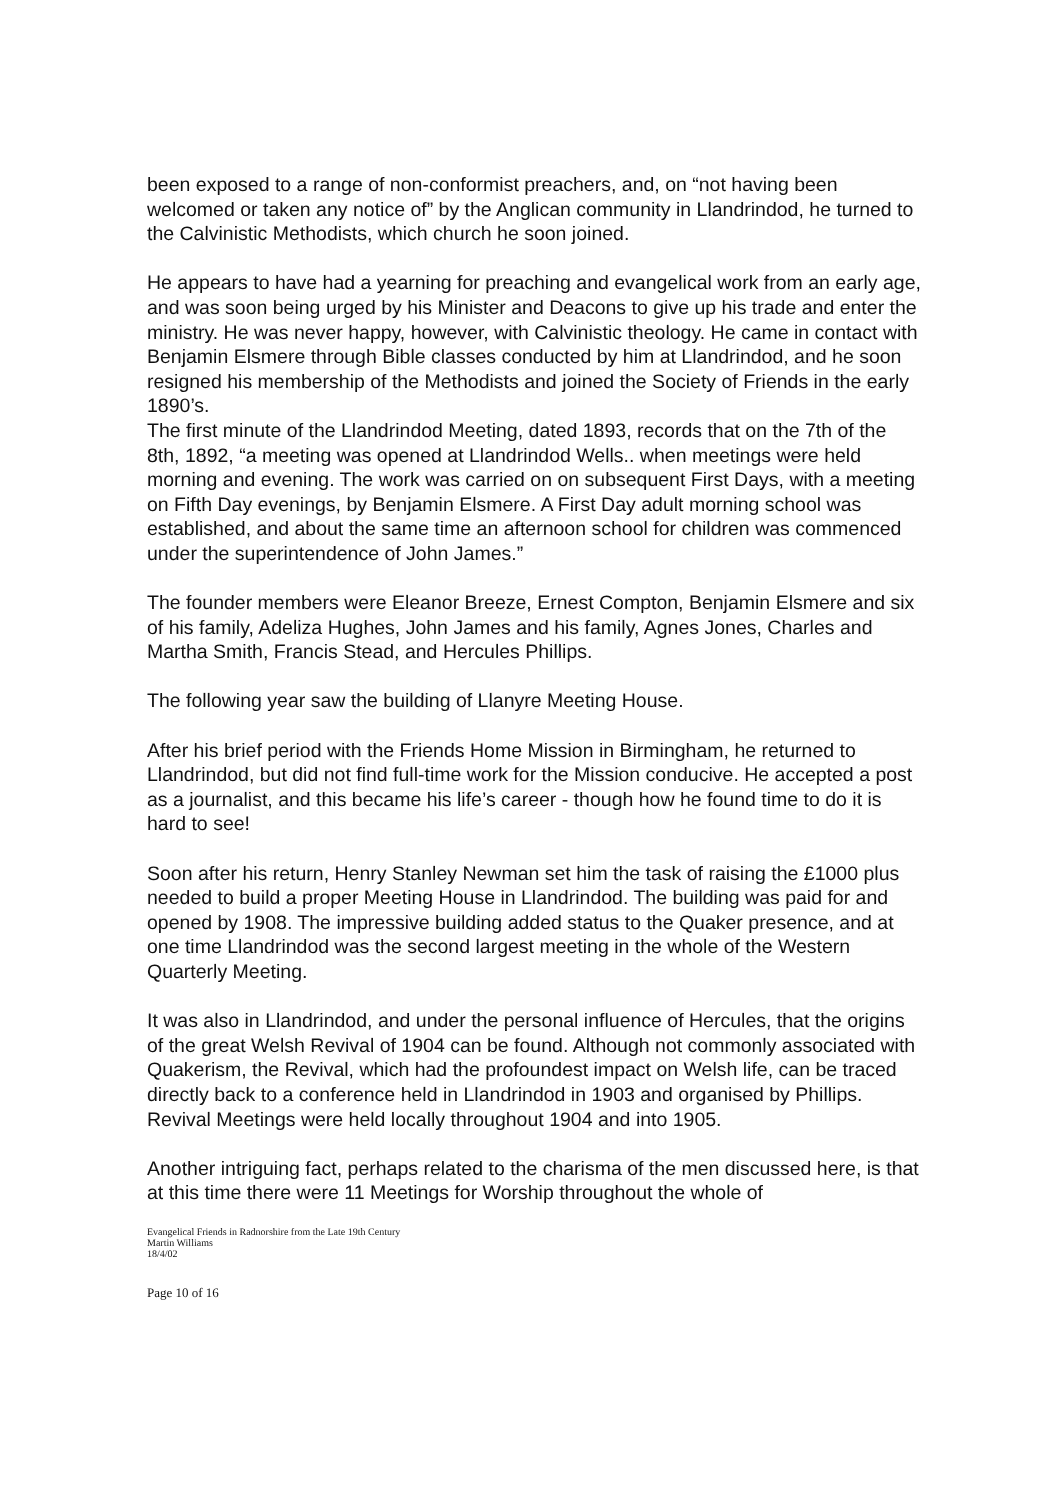been exposed to a range of non-conformist preachers, and, on “not having been welcomed or taken any notice of” by the Anglican community in Llandrindod, he turned to the Calvinistic Methodists, which church he soon joined.
He appears to have had a yearning for preaching and evangelical work from an early age, and was soon being urged by his Minister and Deacons to give up his trade and enter the ministry. He was never happy, however, with Calvinistic theology. He came in contact with Benjamin Elsmere through Bible classes conducted by him at Llandrindod, and he soon resigned his membership of the Methodists and joined the Society of Friends in the early 1890’s.
The first minute of the Llandrindod Meeting, dated 1893, records that on the 7th of the 8th, 1892, “a meeting was opened at Llandrindod Wells.. when meetings were held morning and evening. The work was carried on on subsequent First Days, with a meeting on Fifth Day evenings, by Benjamin Elsmere. A First Day adult morning school was established, and about the same time an afternoon school for children was commenced under the superintendence of John James.”
The founder members were Eleanor Breeze, Ernest Compton, Benjamin Elsmere and six of his family, Adeliza Hughes, John James and his family, Agnes Jones, Charles and Martha Smith, Francis Stead, and Hercules Phillips.
The following year saw the building of Llanyre Meeting House.
After his brief period with the Friends Home Mission in Birmingham, he returned to Llandrindod, but did not find full-time work for the Mission conducive. He accepted a post as a journalist, and this became his life’s career - though how he found time to do it is hard to see!
Soon after his return, Henry Stanley Newman set him the task of raising the £1000 plus needed to build a proper Meeting House in Llandrindod. The building was paid for and opened by 1908. The impressive building added status to the Quaker presence, and at one time Llandrindod was the second largest meeting in the whole of the Western Quarterly Meeting.
It was also in Llandrindod, and under the personal influence of Hercules, that the origins of the great Welsh Revival of 1904 can be found. Although not commonly associated with Quakerism, the Revival, which had the profoundest impact on Welsh life, can be traced directly back to a conference held in Llandrindod in 1903 and organised by Phillips. Revival Meetings were held locally throughout 1904 and into 1905.
Another intriguing fact, perhaps related to the charisma of the men discussed here, is that at this time there were 11 Meetings for Worship throughout the whole of
Evangelical Friends in Radnorshire from the Late 19th Century
Martin Williams
18/4/02
Page 10 of 16